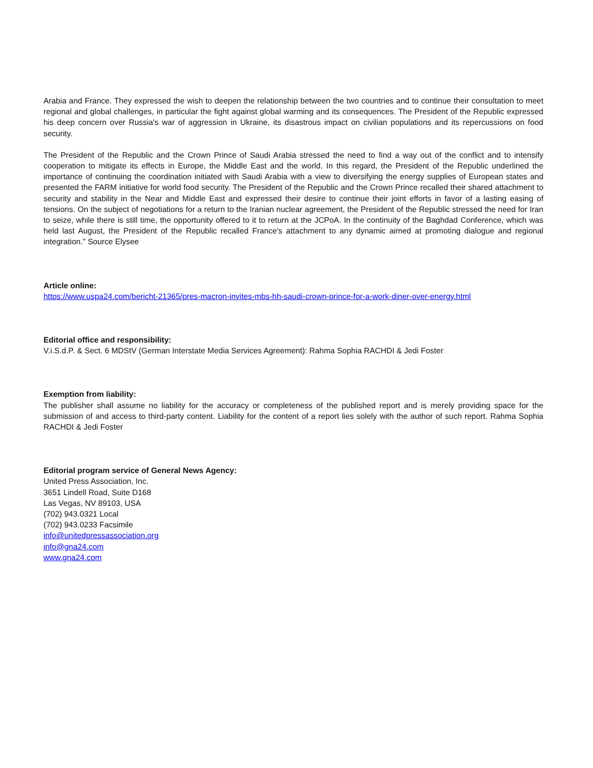Arabia and France. They expressed the wish to deepen the relationship between the two countries and to continue their consultation to meet regional and global challenges, in particular the fight against global warming and its consequences. The President of the Republic expressed his deep concern over Russia's war of aggression in Ukraine, its disastrous impact on civilian populations and its repercussions on food security.
The President of the Republic and the Crown Prince of Saudi Arabia stressed the need to find a way out of the conflict and to intensify cooperation to mitigate its effects in Europe, the Middle East and the world. In this regard, the President of the Republic underlined the importance of continuing the coordination initiated with Saudi Arabia with a view to diversifying the energy supplies of European states and presented the FARM initiative for world food security. The President of the Republic and the Crown Prince recalled their shared attachment to security and stability in the Near and Middle East and expressed their desire to continue their joint efforts in favor of a lasting easing of tensions. On the subject of negotiations for a return to the Iranian nuclear agreement, the President of the Republic stressed the need for Iran to seize, while there is still time, the opportunity offered to it to return at the JCPoA. In the continuity of the Baghdad Conference, which was held last August, the President of the Republic recalled France's attachment to any dynamic aimed at promoting dialogue and regional integration." Source Elysee
Article online:
https://www.uspa24.com/bericht-21365/pres-macron-invites-mbs-hh-saudi-crown-prince-for-a-work-diner-over-energy.html
Editorial office and responsibility:
V.i.S.d.P. & Sect. 6 MDStV (German Interstate Media Services Agreement): Rahma Sophia RACHDI & Jedi Foster
Exemption from liability:
The publisher shall assume no liability for the accuracy or completeness of the published report and is merely providing space for the submission of and access to third-party content. Liability for the content of a report lies solely with the author of such report. Rahma Sophia RACHDI & Jedi Foster
Editorial program service of General News Agency:
United Press Association, Inc.
3651 Lindell Road, Suite D168
Las Vegas, NV 89103, USA
(702) 943.0321 Local
(702) 943.0233 Facsimile
info@unitedpressassociation.org
info@gna24.com
www.gna24.com